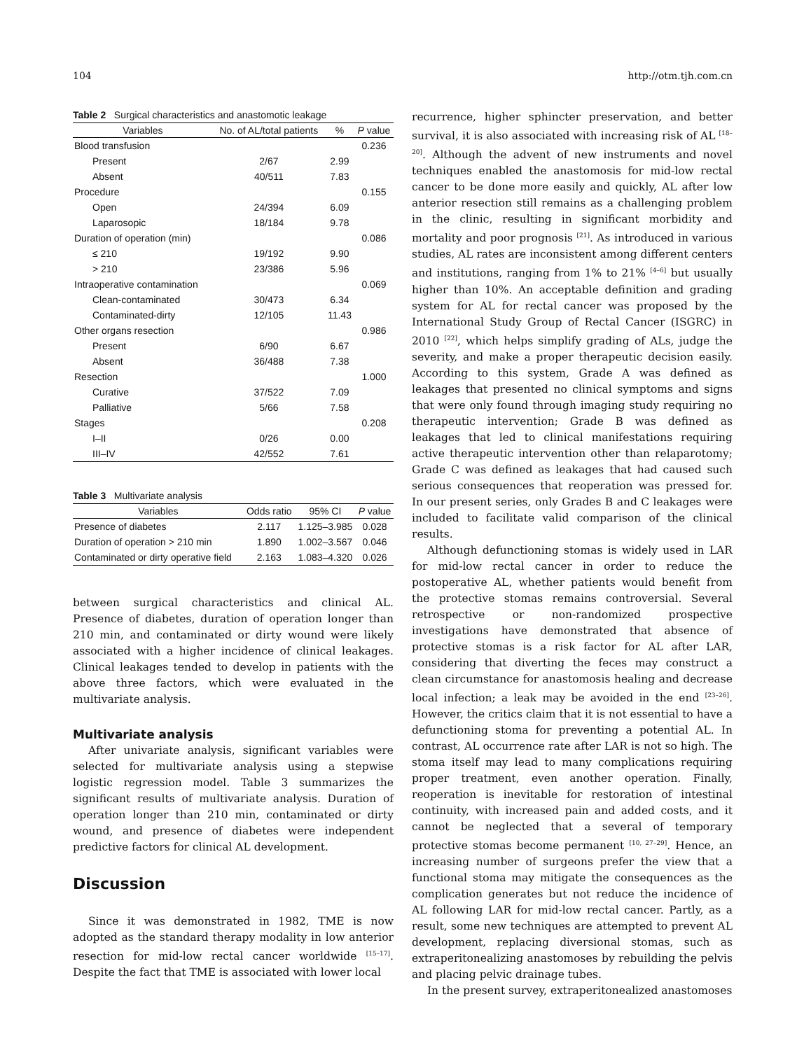104 http://otm.tjh.com.cn
Table 2 Surgical characteristics and anastomotic leakage
| Variables | No. of AL/total patients | % | P value |
| --- | --- | --- | --- |
| Blood transfusion | | | 0.236 |
| Present | 2/67 | 2.99 | |
| Absent | 40/511 | 7.83 | |
| Procedure | | | 0.155 |
| Open | 24/394 | 6.09 | |
| Laparosopic | 18/184 | 9.78 | |
| Duration of operation (min) | | | 0.086 |
| ≤ 210 | 19/192 | 9.90 | |
| > 210 | 23/386 | 5.96 | |
| Intraoperative contamination | | | 0.069 |
| Clean-contaminated | 30/473 | 6.34 | |
| Contaminated-dirty | 12/105 | 11.43 | |
| Other organs resection | | | 0.986 |
| Present | 6/90 | 6.67 | |
| Absent | 36/488 | 7.38 | |
| Resection | | | 1.000 |
| Curative | 37/522 | 7.09 | |
| Palliative | 5/66 | 7.58 | |
| Stages | | | 0.208 |
| I–II | 0/26 | 0.00 | |
| III–IV | 42/552 | 7.61 | |
Table 3 Multivariate analysis
| Variables | Odds ratio | 95% CI | P value |
| --- | --- | --- | --- |
| Presence of diabetes | 2.117 | 1.125–3.985 | 0.028 |
| Duration of operation > 210 min | 1.890 | 1.002–3.567 | 0.046 |
| Contaminated or dirty operative field | 2.163 | 1.083–4.320 | 0.026 |
between surgical characteristics and clinical AL. Presence of diabetes, duration of operation longer than 210 min, and contaminated or dirty wound were likely associated with a higher incidence of clinical leakages. Clinical leakages tended to develop in patients with the above three factors, which were evaluated in the multivariate analysis.
Multivariate analysis
After univariate analysis, significant variables were selected for multivariate analysis using a stepwise logistic regression model. Table 3 summarizes the significant results of multivariate analysis. Duration of operation longer than 210 min, contaminated or dirty wound, and presence of diabetes were independent predictive factors for clinical AL development.
Discussion
Since it was demonstrated in 1982, TME is now adopted as the standard therapy modality in low anterior resection for mid-low rectal cancer worldwide <sup>[15–17]</sup>. Despite the fact that TME is associated with lower local
recurrence, higher sphincter preservation, and better survival, it is also associated with increasing risk of AL <sup>[18–20]</sup>. Although the advent of new instruments and novel techniques enabled the anastomosis for mid-low rectal cancer to be done more easily and quickly, AL after low anterior resection still remains as a challenging problem in the clinic, resulting in significant morbidity and mortality and poor prognosis <sup>[21]</sup>. As introduced in various studies, AL rates are inconsistent among different centers and institutions, ranging from 1% to 21% <sup>[4–6]</sup> but usually higher than 10%. An acceptable definition and grading system for AL for rectal cancer was proposed by the International Study Group of Rectal Cancer (ISGRC) in 2010 <sup>[22]</sup>, which helps simplify grading of ALs, judge the severity, and make a proper therapeutic decision easily. According to this system, Grade A was defined as leakages that presented no clinical symptoms and signs that were only found through imaging study requiring no therapeutic intervention; Grade B was defined as leakages that led to clinical manifestations requiring active therapeutic intervention other than relaparotomy; Grade C was defined as leakages that had caused such serious consequences that reoperation was pressed for. In our present series, only Grades B and C leakages were included to facilitate valid comparison of the clinical results.
Although defunctioning stomas is widely used in LAR for mid-low rectal cancer in order to reduce the postoperative AL, whether patients would benefit from the protective stomas remains controversial. Several retrospective or non-randomized prospective investigations have demonstrated that absence of protective stomas is a risk factor for AL after LAR, considering that diverting the feces may construct a clean circumstance for anastomosis healing and decrease local infection; a leak may be avoided in the end <sup>[23–26]</sup>. However, the critics claim that it is not essential to have a defunctioning stoma for preventing a potential AL. In contrast, AL occurrence rate after LAR is not so high. The stoma itself may lead to many complications requiring proper treatment, even another operation. Finally, reoperation is inevitable for restoration of intestinal continuity, with increased pain and added costs, and it cannot be neglected that a several of temporary protective stomas become permanent <sup>[10, 27–29]</sup>. Hence, an increasing number of surgeons prefer the view that a functional stoma may mitigate the consequences as the complication generates but not reduce the incidence of AL following LAR for mid-low rectal cancer. Partly, as a result, some new techniques are attempted to prevent AL development, replacing diversional stomas, such as extraperitonealizing anastomoses by rebuilding the pelvis and placing pelvic drainage tubes.
In the present survey, extraperitonealized anastomoses